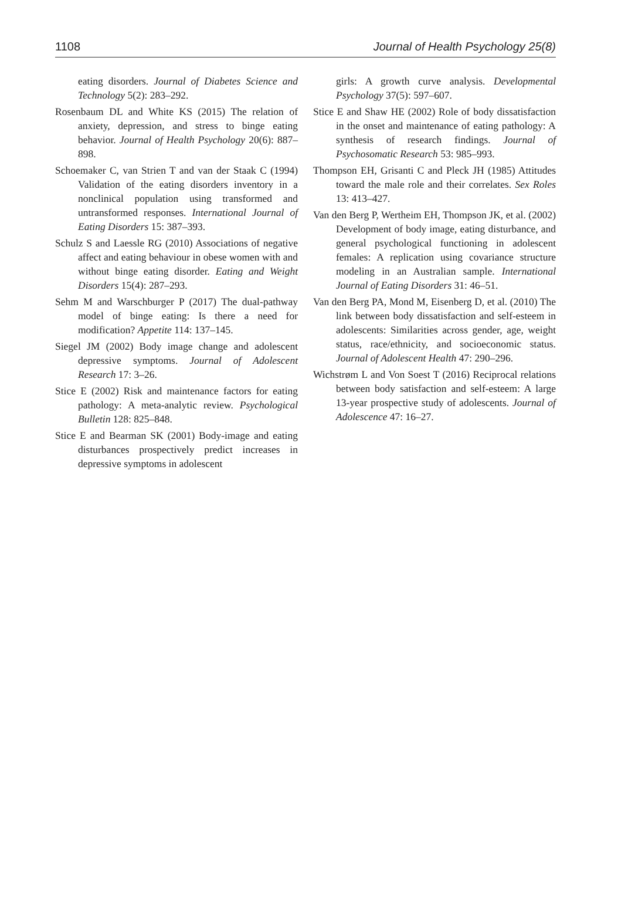1108 Journal of Health Psychology 25(8)
eating disorders. Journal of Diabetes Science and Technology 5(2): 283–292.
Rosenbaum DL and White KS (2015) The relation of anxiety, depression, and stress to binge eating behavior. Journal of Health Psychology 20(6): 887–898.
Schoemaker C, van Strien T and van der Staak C (1994) Validation of the eating disorders inventory in a nonclinical population using transformed and untransformed responses. International Journal of Eating Disorders 15: 387–393.
Schulz S and Laessle RG (2010) Associations of negative affect and eating behaviour in obese women with and without binge eating disorder. Eating and Weight Disorders 15(4): 287–293.
Sehm M and Warschburger P (2017) The dual-pathway model of binge eating: Is there a need for modification? Appetite 114: 137–145.
Siegel JM (2002) Body image change and adolescent depressive symptoms. Journal of Adolescent Research 17: 3–26.
Stice E (2002) Risk and maintenance factors for eating pathology: A meta-analytic review. Psychological Bulletin 128: 825–848.
Stice E and Bearman SK (2001) Body-image and eating disturbances prospectively predict increases in depressive symptoms in adolescent
girls: A growth curve analysis. Developmental Psychology 37(5): 597–607.
Stice E and Shaw HE (2002) Role of body dissatisfaction in the onset and maintenance of eating pathology: A synthesis of research findings. Journal of Psychosomatic Research 53: 985–993.
Thompson EH, Grisanti C and Pleck JH (1985) Attitudes toward the male role and their correlates. Sex Roles 13: 413–427.
Van den Berg P, Wertheim EH, Thompson JK, et al. (2002) Development of body image, eating disturbance, and general psychological functioning in adolescent females: A replication using covariance structure modeling in an Australian sample. International Journal of Eating Disorders 31: 46–51.
Van den Berg PA, Mond M, Eisenberg D, et al. (2010) The link between body dissatisfaction and self-esteem in adolescents: Similarities across gender, age, weight status, race/ethnicity, and socioeconomic status. Journal of Adolescent Health 47: 290–296.
Wichstrøm L and Von Soest T (2016) Reciprocal relations between body satisfaction and self-esteem: A large 13-year prospective study of adolescents. Journal of Adolescence 47: 16–27.